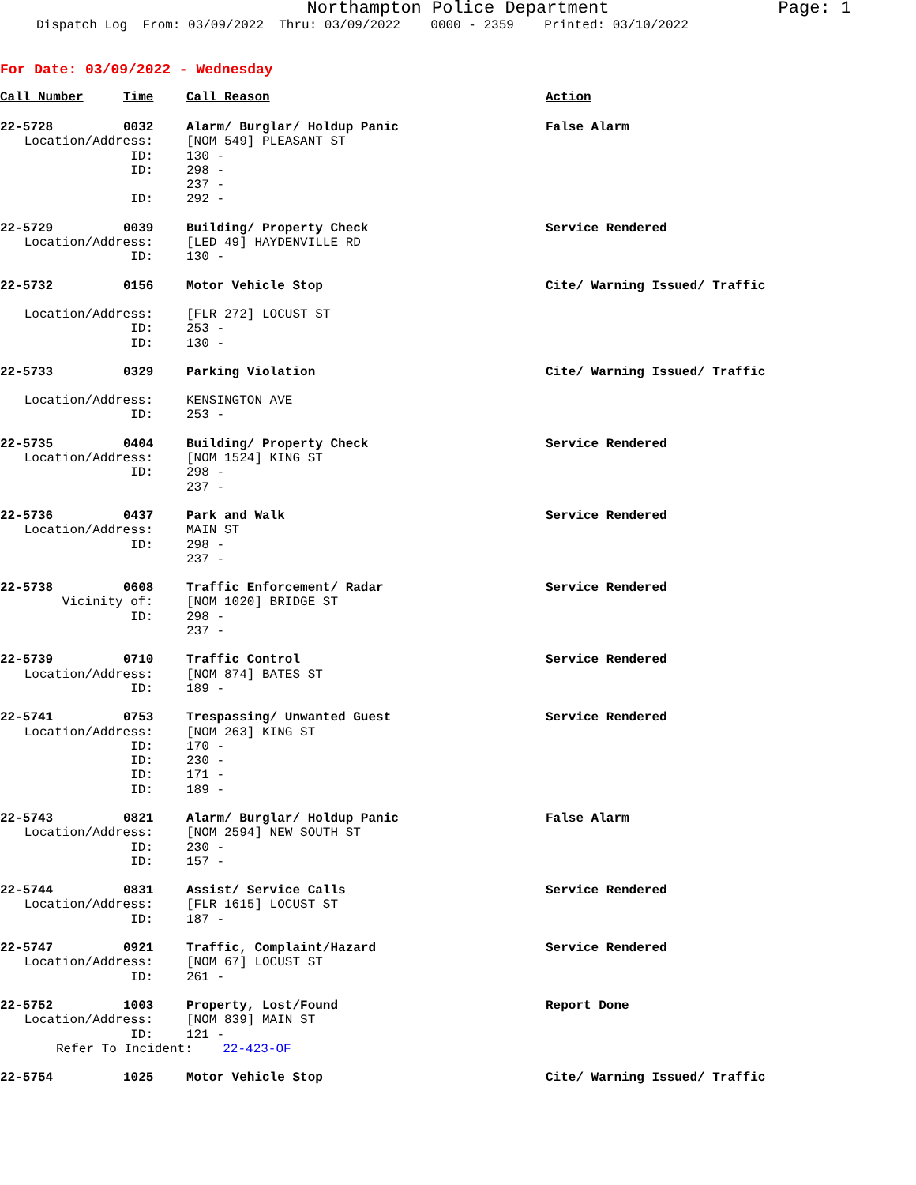Northampton Police Department Page: 1
Dispatch Log From: 03/09/2022 Thru: 03/09/2022 0000 - 2359 Printed: 03/10/2022
For Date: 03/09/2022 - Wednesday
| Call Number | Time | Call Reason | Action |
| --- | --- | --- | --- |
| 22-5728 | 0032 | Alarm/ Burglar/ Holdup Panic | False Alarm |
| Location/Address: | | [NOM 549] PLEASANT ST | |
| ID: | | 130 - | |
| ID: | | 298 - | |
| | | 237 - | |
| ID: | | 292 - | |
| 22-5729 | 0039 | Building/ Property Check | Service Rendered |
| Location/Address: | | [LED 49] HAYDENVILLE RD | |
| ID: | | 130 - | |
| 22-5732 | 0156 | Motor Vehicle Stop | Cite/ Warning Issued/ Traffic |
| Location/Address: | | [FLR 272] LOCUST ST | |
| ID: | | 253 - | |
| ID: | | 130 - | |
| 22-5733 | 0329 | Parking Violation | Cite/ Warning Issued/ Traffic |
| Location/Address: | | KENSINGTON AVE | |
| ID: | | 253 - | |
| 22-5735 | 0404 | Building/ Property Check | Service Rendered |
| Location/Address: | | [NOM 1524] KING ST | |
| ID: | | 298 - | |
| | | 237 - | |
| 22-5736 | 0437 | Park and Walk | Service Rendered |
| Location/Address: | | MAIN ST | |
| ID: | | 298 - | |
| | | 237 - | |
| 22-5738 | 0608 | Traffic Enforcement/ Radar | Service Rendered |
| Vicinity of: | | [NOM 1020] BRIDGE ST | |
| ID: | | 298 - | |
| | | 237 - | |
| 22-5739 | 0710 | Traffic Control | Service Rendered |
| Location/Address: | | [NOM 874] BATES ST | |
| ID: | | 189 - | |
| 22-5741 | 0753 | Trespassing/ Unwanted Guest | Service Rendered |
| Location/Address: | | [NOM 263] KING ST | |
| ID: | | 170 - | |
| ID: | | 230 - | |
| ID: | | 171 - | |
| ID: | | 189 - | |
| 22-5743 | 0821 | Alarm/ Burglar/ Holdup Panic | False Alarm |
| Location/Address: | | [NOM 2594] NEW SOUTH ST | |
| ID: | | 230 - | |
| ID: | | 157 - | |
| 22-5744 | 0831 | Assist/ Service Calls | Service Rendered |
| Location/Address: | | [FLR 1615] LOCUST ST | |
| ID: | | 187 - | |
| 22-5747 | 0921 | Traffic, Complaint/Hazard | Service Rendered |
| Location/Address: | | [NOM 67] LOCUST ST | |
| ID: | | 261 - | |
| 22-5752 | 1003 | Property, Lost/Found | Report Done |
| Location/Address: | | [NOM 839] MAIN ST | |
| ID: | | 121 - | |
| Refer To Incident: 22-423-OF | | | |
| 22-5754 | 1025 | Motor Vehicle Stop | Cite/ Warning Issued/ Traffic |